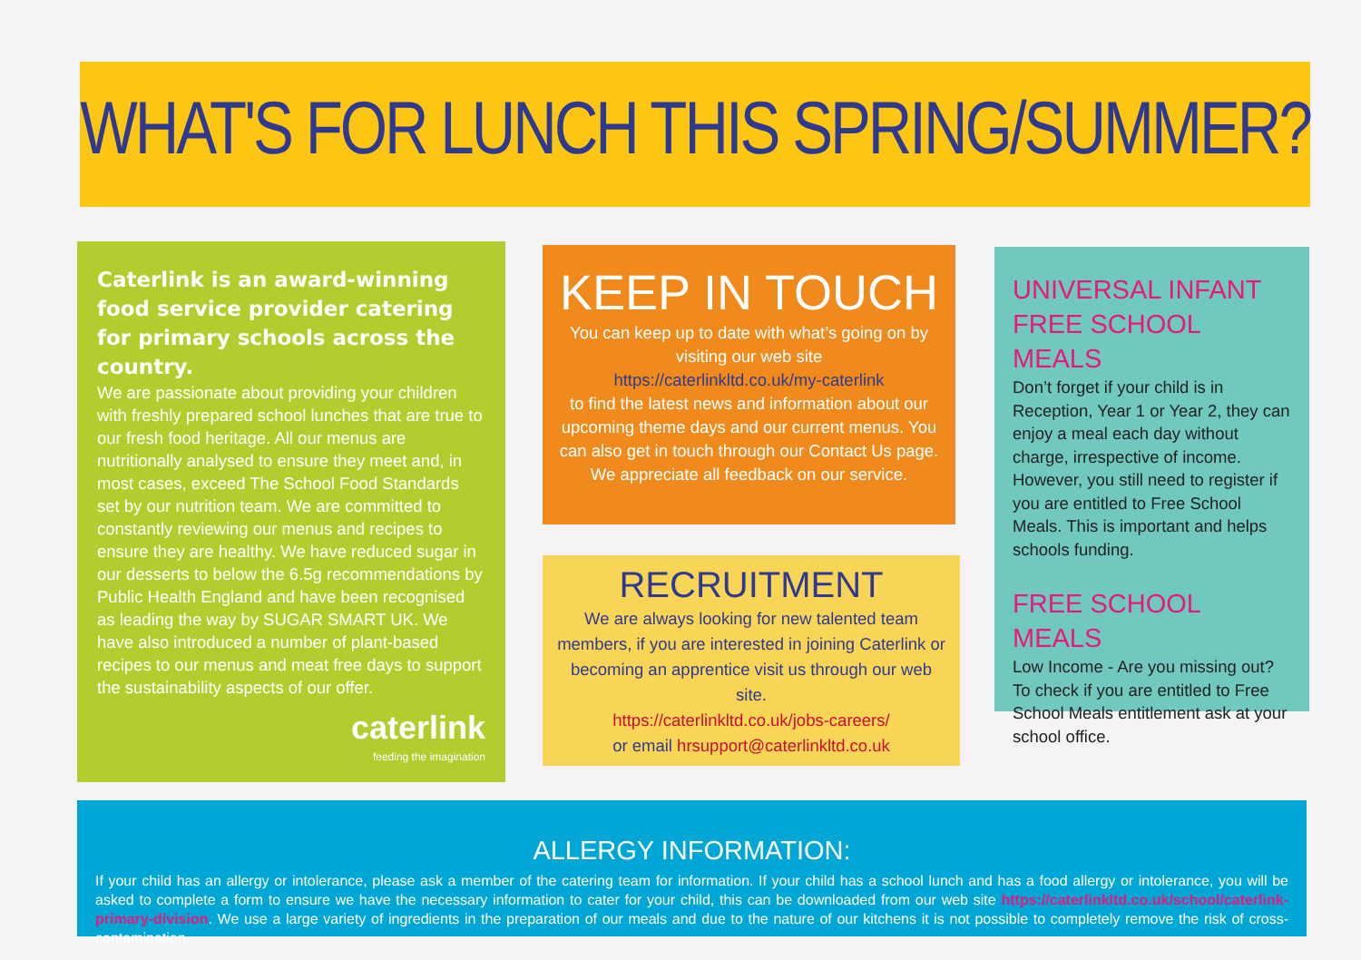WHAT'S FOR LUNCH THIS SPRING/SUMMER?
Caterlink is an award-winning food service provider catering for primary schools across the country.
We are passionate about providing your children with freshly prepared school lunches that are true to our fresh food heritage. All our menus are nutritionally analysed to ensure they meet and, in most cases, exceed The School Food Standards set by our nutrition team. We are committed to constantly reviewing our menus and recipes to ensure they are healthy. We have reduced sugar in our desserts to below the 6.5g recommendations by Public Health England and have been recognised as leading the way by SUGAR SMART UK. We have also introduced a number of plant-based recipes to our menus and meat free days to support the sustainability aspects of our offer.
caterlink
feeding the imagination
KEEP IN TOUCH
You can keep up to date with what’s going on by visiting our web site
https://caterlinkltd.co.uk/my-caterlink
to find the latest news and information about our upcoming theme days and our current menus. You can also get in touch through our Contact Us page. We appreciate all feedback on our service.
RECRUITMENT
We are always looking for new talented team members, if you are interested in joining Caterlink or becoming an apprentice visit us through our web site.
https://caterlinkltd.co.uk/jobs-careers/
or email hrsupport@caterlinkltd.co.uk
UNIVERSAL INFANT FREE SCHOOL MEALS
Don’t forget if your child is in Reception, Year 1 or Year 2, they can enjoy a meal each day without charge, irrespective of income. However, you still need to register if you are entitled to Free School Meals. This is important and helps schools funding.
FREE SCHOOL MEALS
Low Income - Are you missing out? To check if you are entitled to Free School Meals entitlement ask at your school office.
ALLERGY INFORMATION:
If your child has an allergy or intolerance, please ask a member of the catering team for information. If your child has a school lunch and has a food allergy or intolerance, you will be asked to complete a form to ensure we have the necessary information to cater for your child, this can be downloaded from our web site https://caterlinkltd.co.uk/school/caterlink-primary-division. We use a large variety of ingredients in the preparation of our meals and due to the nature of our kitchens it is not possible to completely remove the risk of cross-contamination.